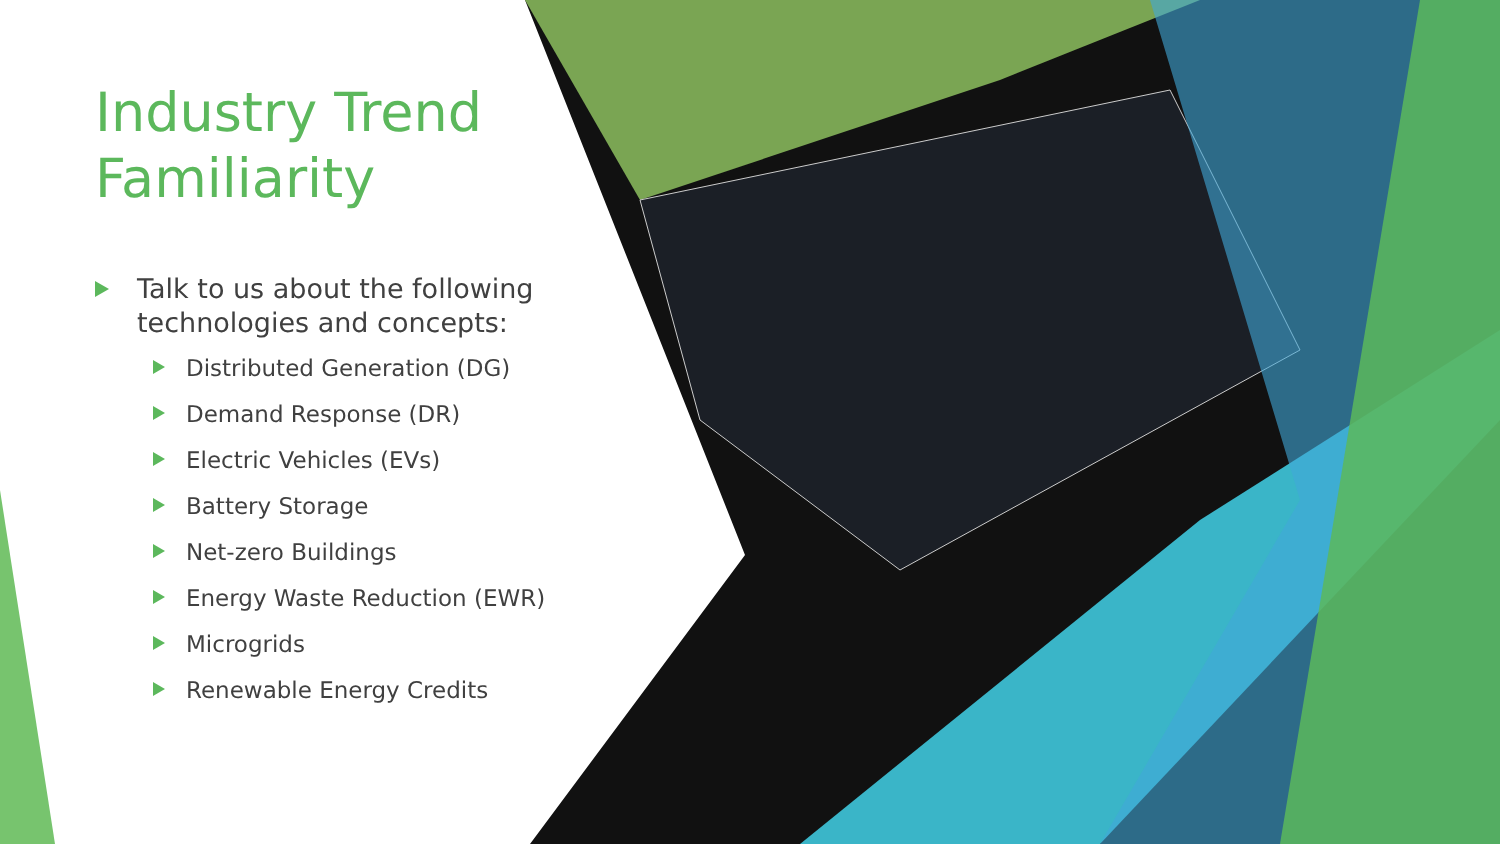Industry Trend Familiarity
Talk to us about the following technologies and concepts:
Distributed Generation (DG)
Demand Response (DR)
Electric Vehicles (EVs)
Battery Storage
Net-zero Buildings
Energy Waste Reduction (EWR)
Microgrids
Renewable Energy Credits